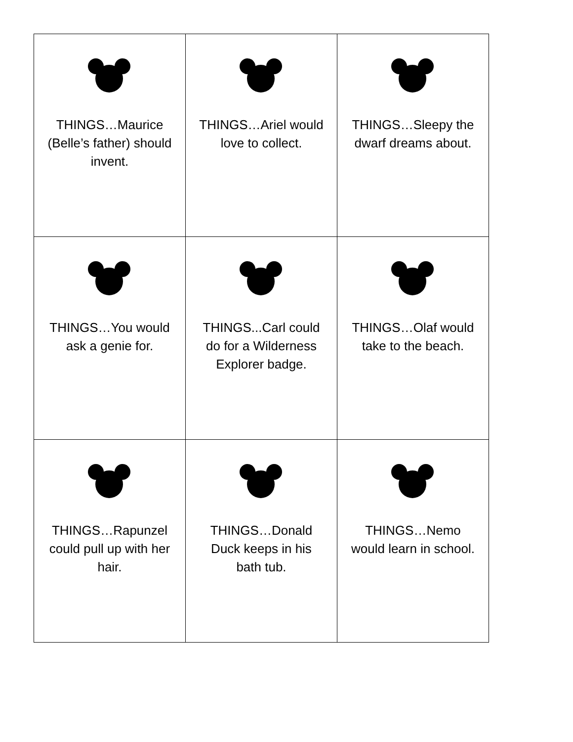| THINGS…Maurice (Belle’s father) should invent. | THINGS…Ariel would love to collect. | THINGS…Sleepy the dwarf dreams about. |
| THINGS…You would ask a genie for. | THINGS...Carl could do for a Wilderness Explorer badge. | THINGS…Olaf would take to the beach. |
| THINGS…Rapunzel could pull up with her hair. | THINGS…Donald Duck keeps in his bath tub. | THINGS…Nemo would learn in school. |